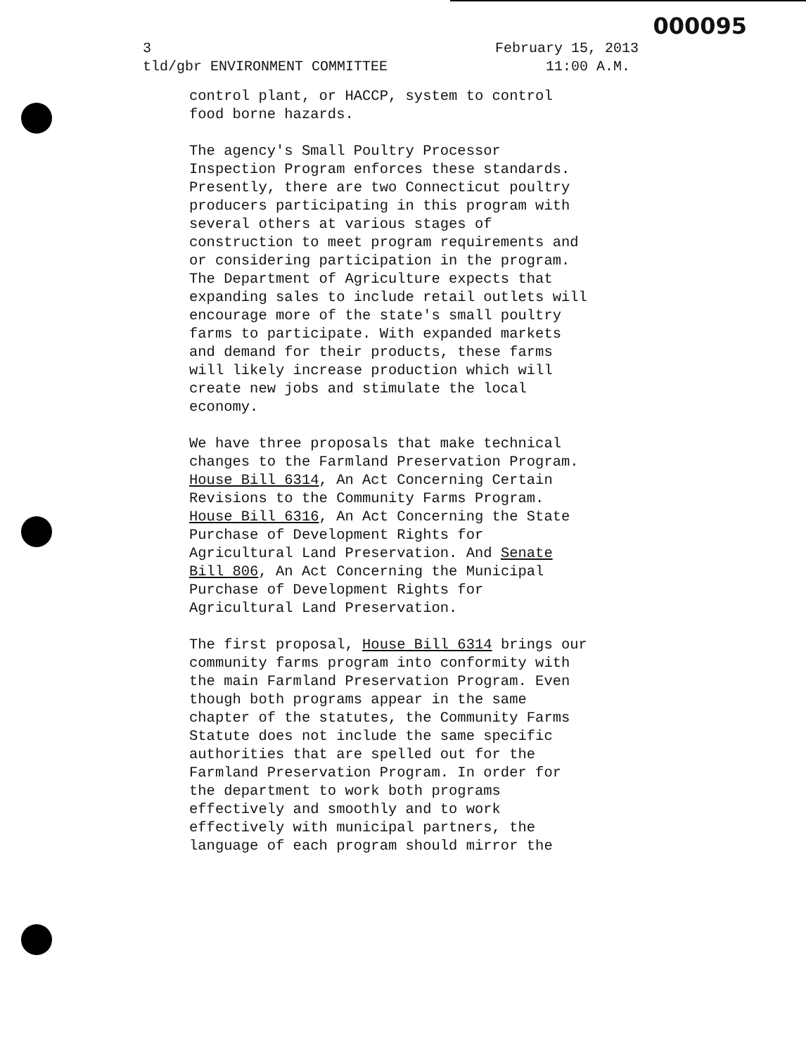000095
3 February 15, 2013
tld/gbr ENVIRONMENT COMMITTEE 11:00 A.M.
control plant, or HACCP, system to control
food borne hazards.
The agency's Small Poultry Processor
Inspection Program enforces these standards.
Presently, there are two Connecticut poultry
producers participating in this program with
several others at various stages of
construction to meet program requirements and
or considering participation in the program.
The Department of Agriculture expects that
expanding sales to include retail outlets will
encourage more of the state's small poultry
farms to participate. With expanded markets
and demand for their products, these farms
will likely increase production which will
create new jobs and stimulate the local
economy.
We have three proposals that make technical
changes to the Farmland Preservation Program.
House Bill 6314, An Act Concerning Certain
Revisions to the Community Farms Program.
House Bill 6316, An Act Concerning the State
Purchase of Development Rights for
Agricultural Land Preservation. And Senate
Bill 806, An Act Concerning the Municipal
Purchase of Development Rights for
Agricultural Land Preservation.
The first proposal, House Bill 6314 brings our
community farms program into conformity with
the main Farmland Preservation Program. Even
though both programs appear in the same
chapter of the statutes, the Community Farms
Statute does not include the same specific
authorities that are spelled out for the
Farmland Preservation Program. In order for
the department to work both programs
effectively and smoothly and to work
effectively with municipal partners, the
language of each program should mirror the